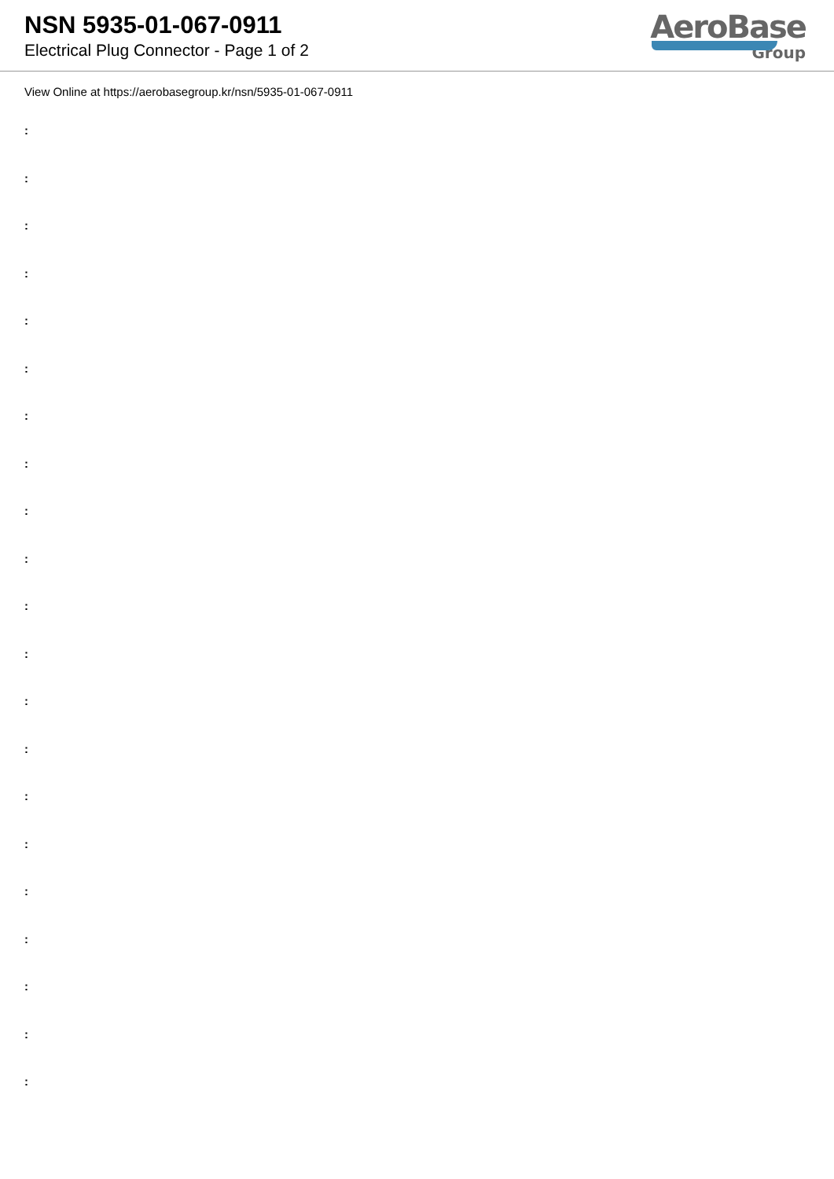NSN 5935-01-067-0911
Electrical Plug Connector - Page 1 of 2
AeroBase
Group
View Online at https://aerobasegroup.kr/nsn/5935-01-067-0911
:
:
:
:
:
:
:
:
:
:
:
:
:
:
:
:
:
:
:
:
: